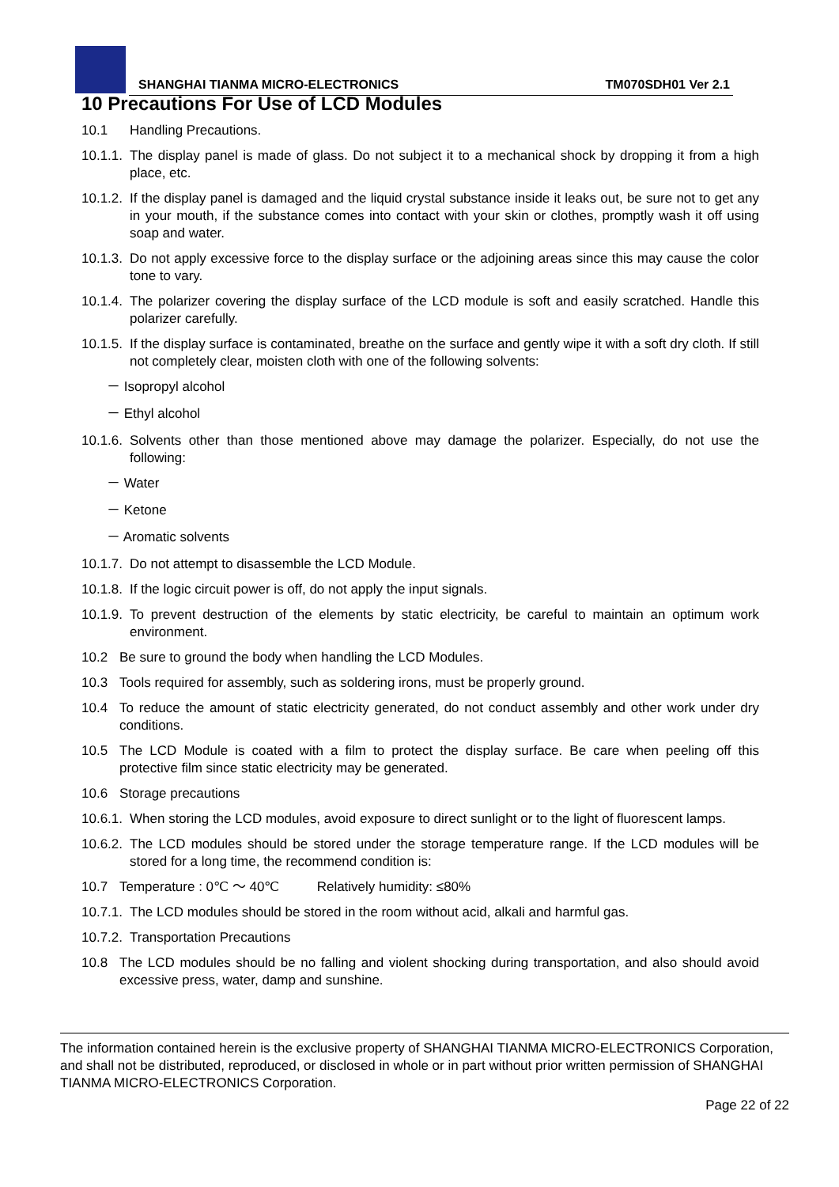SHANGHAI TIANMA MICRO-ELECTRONICS
TM070SDH01 Ver 2.1
10 Precautions For Use of LCD Modules
10.1 Handling Precautions.
10.1.1. The display panel is made of glass. Do not subject it to a mechanical shock by dropping it from a high place, etc.
10.1.2. If the display panel is damaged and the liquid crystal substance inside it leaks out, be sure not to get any in your mouth, if the substance comes into contact with your skin or clothes, promptly wash it off using soap and water.
10.1.3. Do not apply excessive force to the display surface or the adjoining areas since this may cause the color tone to vary.
10.1.4. The polarizer covering the display surface of the LCD module is soft and easily scratched. Handle this polarizer carefully.
10.1.5. If the display surface is contaminated, breathe on the surface and gently wipe it with a soft dry cloth. If still not completely clear, moisten cloth with one of the following solvents:
－ Isopropyl alcohol
－ Ethyl alcohol
10.1.6. Solvents other than those mentioned above may damage the polarizer. Especially, do not use the following:
－ Water
－ Ketone
－ Aromatic solvents
10.1.7. Do not attempt to disassemble the LCD Module.
10.1.8. If the logic circuit power is off, do not apply the input signals.
10.1.9. To prevent destruction of the elements by static electricity, be careful to maintain an optimum work environment.
10.2 Be sure to ground the body when handling the LCD Modules.
10.3 Tools required for assembly, such as soldering irons, must be properly ground.
10.4 To reduce the amount of static electricity generated, do not conduct assembly and other work under dry conditions.
10.5 The LCD Module is coated with a film to protect the display surface. Be care when peeling off this protective film since static electricity may be generated.
10.6 Storage precautions
10.6.1. When storing the LCD modules, avoid exposure to direct sunlight or to the light of fluorescent lamps.
10.6.2. The LCD modules should be stored under the storage temperature range. If the LCD modules will be stored for a long time, the recommend condition is:
10.7 Temperature : 0℃ ～ 40℃ Relatively humidity: ≤80%
10.7.1. The LCD modules should be stored in the room without acid, alkali and harmful gas.
10.7.2. Transportation Precautions
10.8 The LCD modules should be no falling and violent shocking during transportation, and also should avoid excessive press, water, damp and sunshine.
The information contained herein is the exclusive property of SHANGHAI TIANMA MICRO-ELECTRONICS Corporation, and shall not be distributed, reproduced, or disclosed in whole or in part without prior written permission of SHANGHAI TIANMA MICRO-ELECTRONICS Corporation.
Page 22 of 22